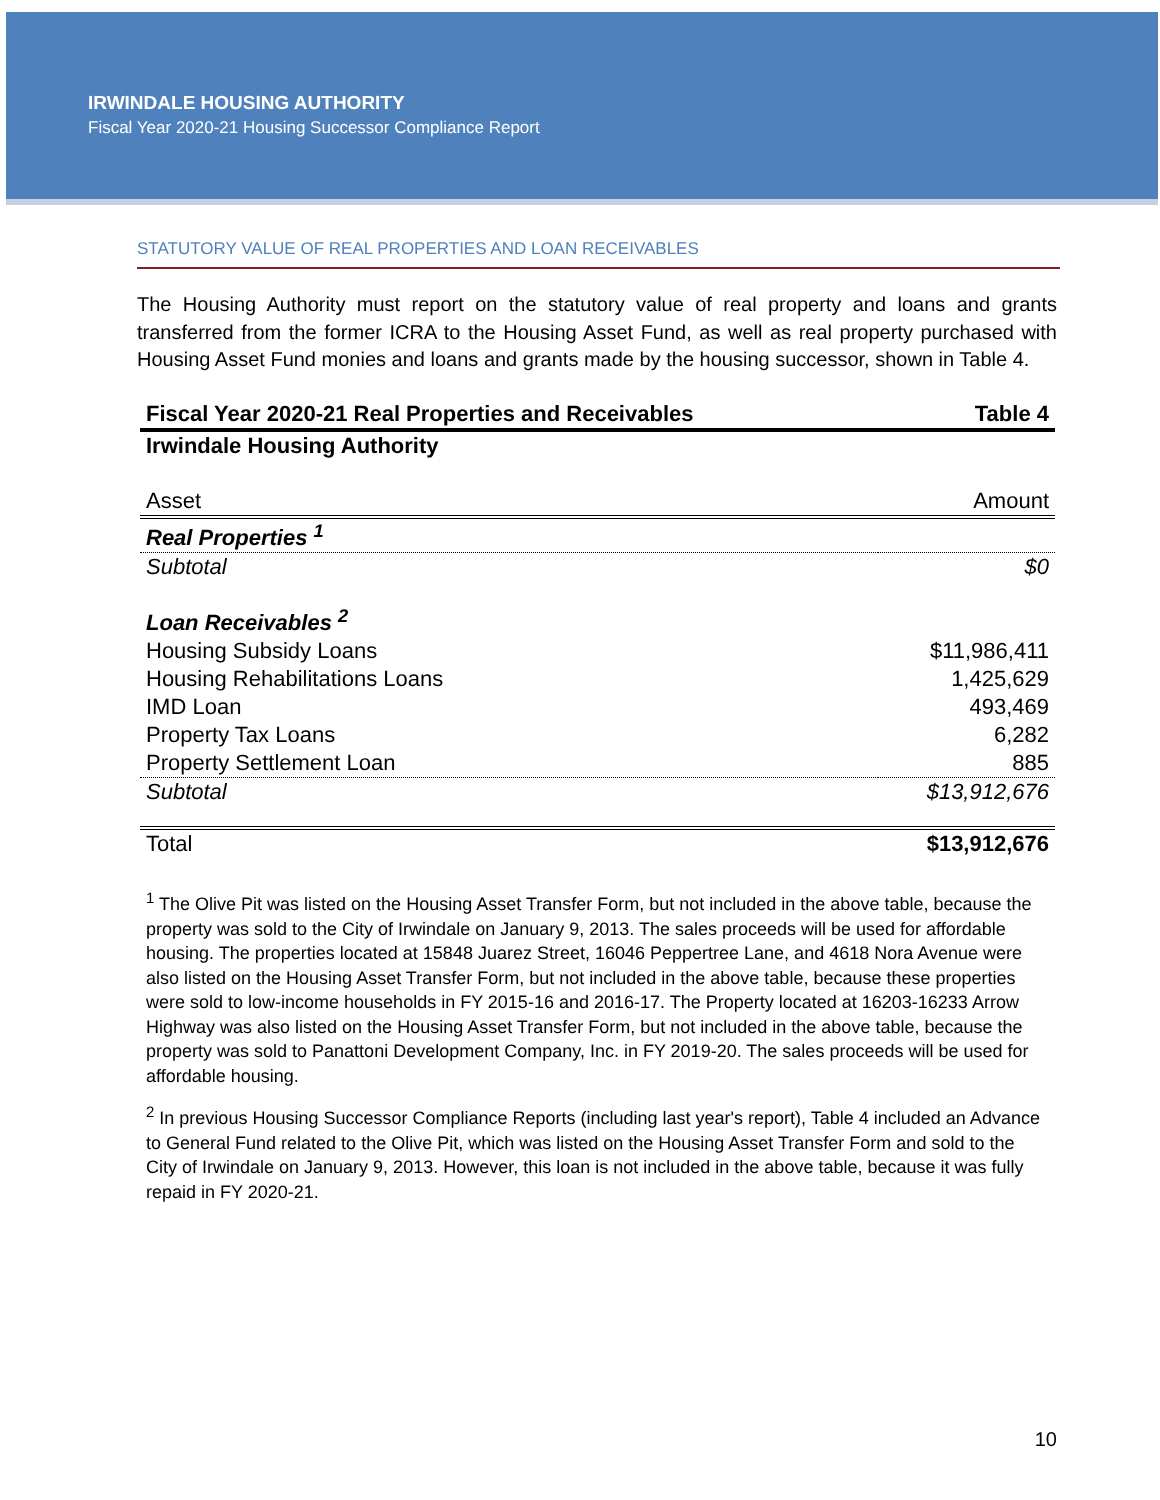IRWINDALE HOUSING AUTHORITY
Fiscal Year 2020-21 Housing Successor Compliance Report
STATUTORY VALUE OF REAL PROPERTIES AND LOAN RECEIVABLES
The Housing Authority must report on the statutory value of real property and loans and grants transferred from the former ICRA to the Housing Asset Fund, as well as real property purchased with Housing Asset Fund monies and loans and grants made by the housing successor, shown in Table 4.
| Fiscal Year 2020-21 Real Properties and Receivables | Table 4 |
| Irwindale Housing Authority | |
| Asset | Amount |
| Real Properties <sup>1</sup> | |
| Subtotal | $0 |
| Loan Receivables <sup>2</sup> | |
| Housing Subsidy Loans | $11,986,411 |
| Housing Rehabilitations Loans | 1,425,629 |
| IMD Loan | 493,469 |
| Property Tax Loans | 6,282 |
| Property Settlement Loan | 885 |
| Subtotal | $13,912,676 |
| Total | $13,912,676 |
<sup>1</sup> The Olive Pit was listed on the Housing Asset Transfer Form, but not included in the above table, because the property was sold to the City of Irwindale on January 9, 2013. The sales proceeds will be used for affordable housing. The properties located at 15848 Juarez Street, 16046 Peppertree Lane, and 4618 Nora Avenue were also listed on the Housing Asset Transfer Form, but not included in the above table, because these properties were sold to low-income households in FY 2015-16 and 2016-17. The Property located at 16203-16233 Arrow Highway was also listed on the Housing Asset Transfer Form, but not included in the above table, because the property was sold to Panattoni Development Company, Inc. in FY 2019-20. The sales proceeds will be used for affordable housing.
<sup>2</sup> In previous Housing Successor Compliance Reports (including last year's report), Table 4 included an Advance to General Fund related to the Olive Pit, which was listed on the Housing Asset Transfer Form and sold to the City of Irwindale on January 9, 2013. However, this loan is not included in the above table, because it was fully repaid in FY 2020-21.
10